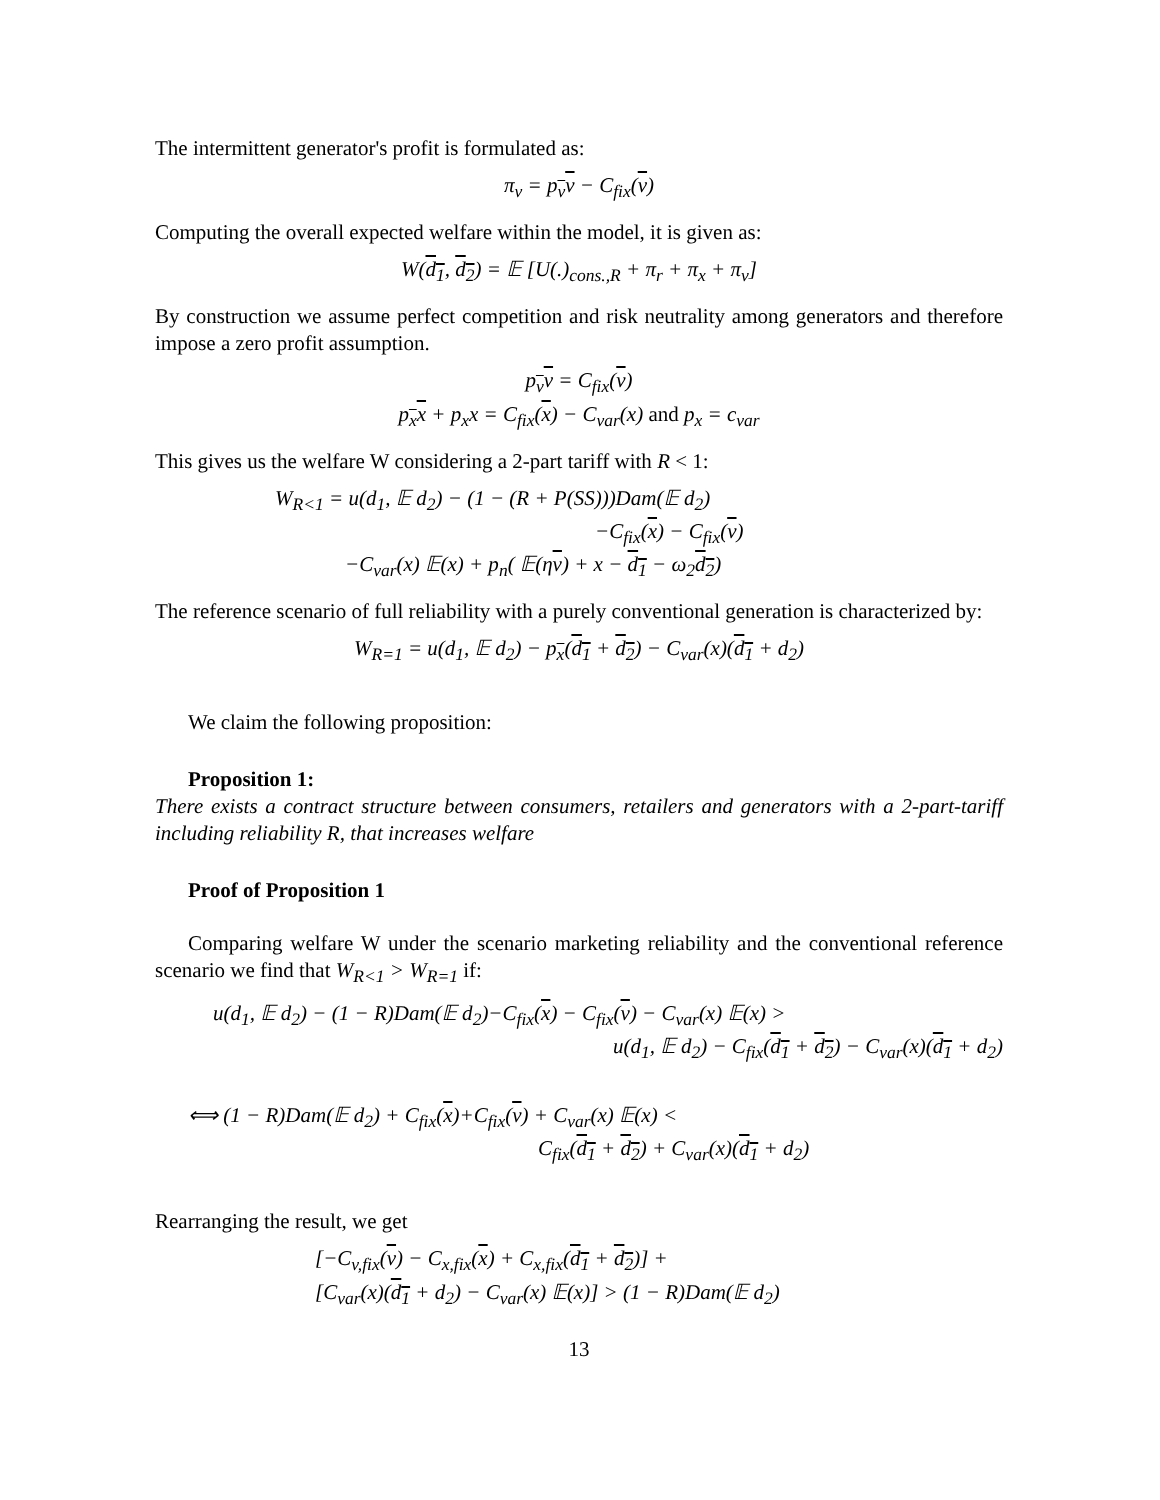The intermittent generator's profit is formulated as:
π<sub>v</sub> = p<sub>v</sub>v − C<sub>fix</sub>(v)
Computing the overall expected welfare within the model, it is given as:
W(d<sub>1</sub>, d<sub>2</sub>) = 𝔼 [U(.)<sub>cons.,R</sub> + π<sub>r</sub> + π<sub>x</sub> + π<sub>v</sub>]
By construction we assume perfect competition and risk neutrality among generators and therefore impose a zero profit assumption.
p<sub>v</sub>v = C<sub>fix</sub>(v)
p<sub>x</sub>x + p<sub>x</sub>x = C<sub>fix</sub>(x) − C<sub>var</sub>(x) and p<sub>x</sub> = c<sub>var</sub>
This gives us the welfare W considering a 2-part tariff with R < 1:
W<sub>R<1</sub> = u(d<sub>1</sub>, 𝔼 d<sub>2</sub>) − (1 − (R + P(SS)))Dam(𝔼 d<sub>2</sub>)
−C<sub>fix</sub>(x) − C<sub>fix</sub>(v)
−C<sub>var</sub>(x) 𝔼(x) + p<sub>n</sub>( 𝔼(ηv) + x − d<sub>1</sub> − ω<sub>2</sub>d<sub>2</sub>)
The reference scenario of full reliability with a purely conventional generation is characterized by:
W<sub>R=1</sub> = u(d<sub>1</sub>, 𝔼 d<sub>2</sub>) − p<sub>x</sub>(d<sub>1</sub> + d<sub>2</sub>) − C<sub>var</sub>(x)(d<sub>1</sub> + d<sub>2</sub>)
We claim the following proposition:
Proposition 1:
There exists a contract structure between consumers, retailers and generators with a 2-part-tariff including reliability R, that increases welfare
Proof of Proposition 1
Comparing welfare W under the scenario marketing reliability and the conventional reference scenario we find that W<sub>R<1</sub> > W<sub>R=1</sub> if:
u(d<sub>1</sub>, 𝔼 d<sub>2</sub>) − (1 − R)Dam(𝔼 d<sub>2</sub>)−C<sub>fix</sub>(x) − C<sub>fix</sub>(v) − C<sub>var</sub>(x) 𝔼(x) >
u(d<sub>1</sub>, 𝔼 d<sub>2</sub>) − C<sub>fix</sub>(d<sub>1</sub> + d<sub>2</sub>) − C<sub>var</sub>(x)(d<sub>1</sub> + d<sub>2</sub>)
⟺ (1 − R)Dam(𝔼 d<sub>2</sub>) + C<sub>fix</sub>(x)+C<sub>fix</sub>(v) + C<sub>var</sub>(x) 𝔼(x) <
C<sub>fix</sub>(d<sub>1</sub> + d<sub>2</sub>) + C<sub>var</sub>(x)(d<sub>1</sub> + d<sub>2</sub>)
Rearranging the result, we get
[−C<sub>v,fix</sub>(v) − C<sub>x,fix</sub>(x) + C<sub>x,fix</sub>(d<sub>1</sub> + d<sub>2</sub>)] +
[C<sub>var</sub>(x)(d<sub>1</sub> + d<sub>2</sub>) − C<sub>var</sub>(x) 𝔼(x)] > (1 − R)Dam(𝔼 d<sub>2</sub>)
13